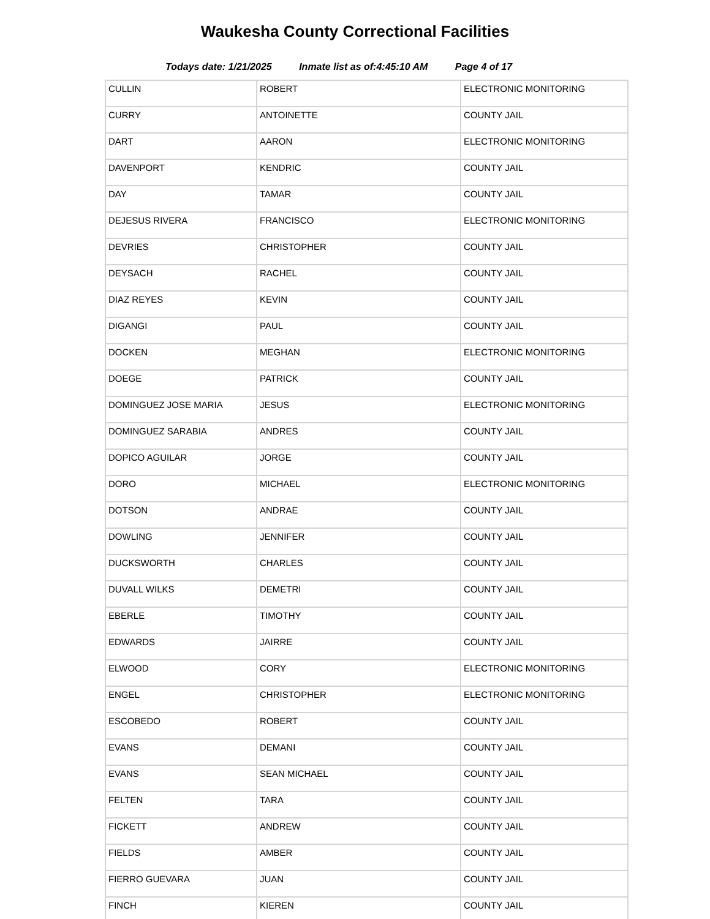Waukesha County Correctional Facilities
Todays date: 1/21/2025 Inmate list as of:4:45:10 AM Page 4 of 17
| CULLIN | ROBERT | ELECTRONIC MONITORING |
| CURRY | ANTOINETTE | COUNTY JAIL |
| DART | AARON | ELECTRONIC MONITORING |
| DAVENPORT | KENDRIC | COUNTY JAIL |
| DAY | TAMAR | COUNTY JAIL |
| DEJESUS RIVERA | FRANCISCO | ELECTRONIC MONITORING |
| DEVRIES | CHRISTOPHER | COUNTY JAIL |
| DEYSACH | RACHEL | COUNTY JAIL |
| DIAZ REYES | KEVIN | COUNTY JAIL |
| DIGANGI | PAUL | COUNTY JAIL |
| DOCKEN | MEGHAN | ELECTRONIC MONITORING |
| DOEGE | PATRICK | COUNTY JAIL |
| DOMINGUEZ JOSE MARIA | JESUS | ELECTRONIC MONITORING |
| DOMINGUEZ SARABIA | ANDRES | COUNTY JAIL |
| DOPICO AGUILAR | JORGE | COUNTY JAIL |
| DORO | MICHAEL | ELECTRONIC MONITORING |
| DOTSON | ANDRAE | COUNTY JAIL |
| DOWLING | JENNIFER | COUNTY JAIL |
| DUCKSWORTH | CHARLES | COUNTY JAIL |
| DUVALL WILKS | DEMETRI | COUNTY JAIL |
| EBERLE | TIMOTHY | COUNTY JAIL |
| EDWARDS | JAIRRE | COUNTY JAIL |
| ELWOOD | CORY | ELECTRONIC MONITORING |
| ENGEL | CHRISTOPHER | ELECTRONIC MONITORING |
| ESCOBEDO | ROBERT | COUNTY JAIL |
| EVANS | DEMANI | COUNTY JAIL |
| EVANS | SEAN MICHAEL | COUNTY JAIL |
| FELTEN | TARA | COUNTY JAIL |
| FICKETT | ANDREW | COUNTY JAIL |
| FIELDS | AMBER | COUNTY JAIL |
| FIERRO GUEVARA | JUAN | COUNTY JAIL |
| FINCH | KIEREN | COUNTY JAIL |